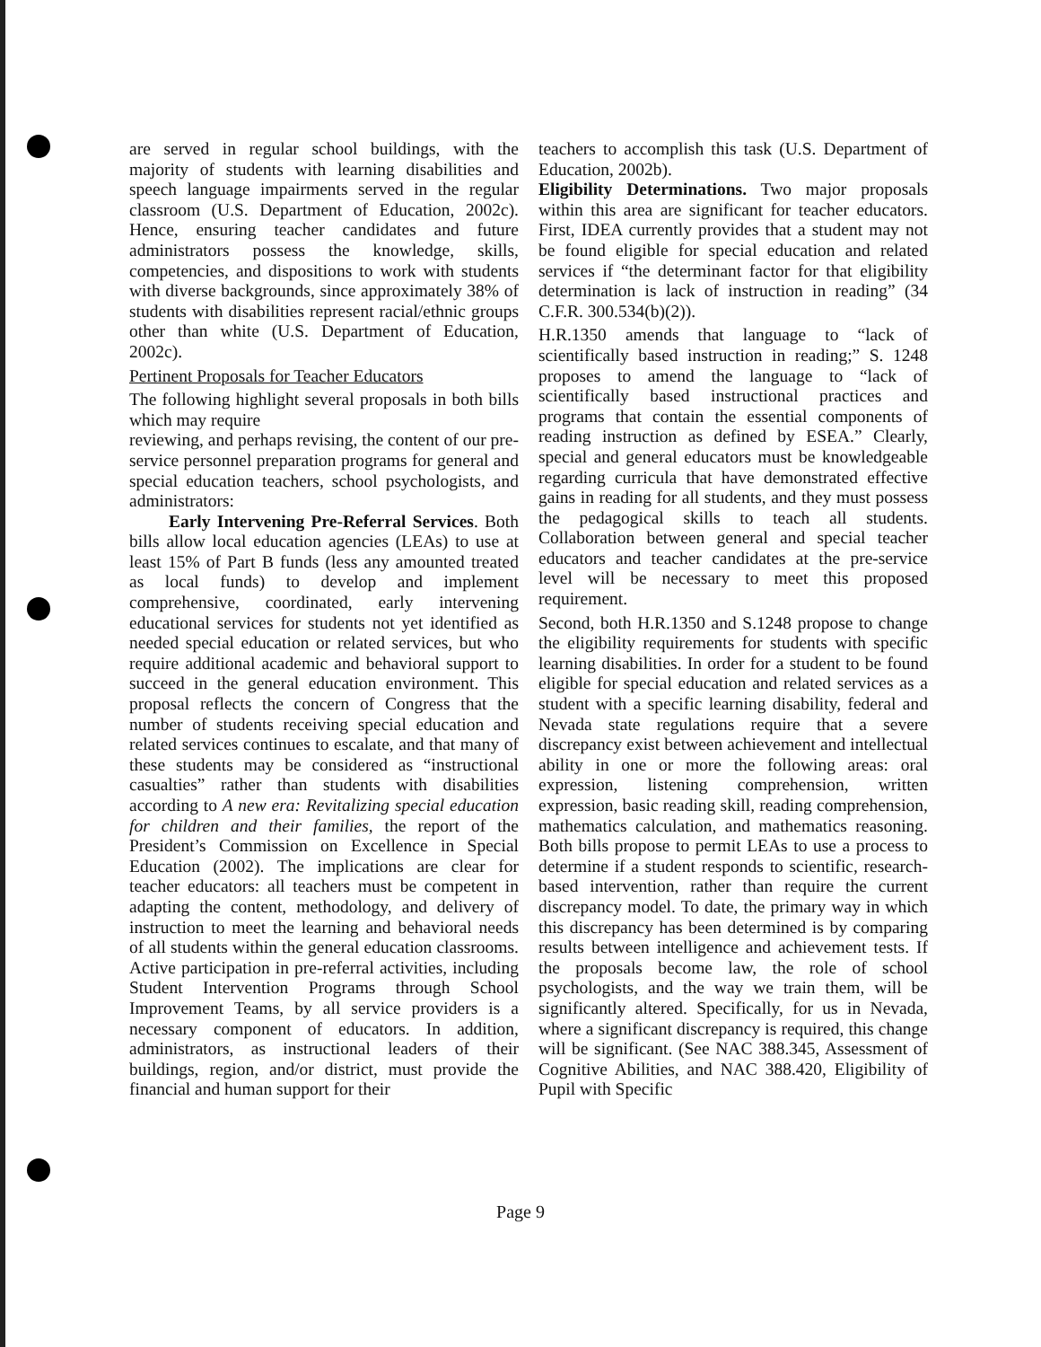are served in regular school buildings, with the majority of students with learning disabilities and speech language impairments served in the regular classroom (U.S. Department of Education, 2002c). Hence, ensuring teacher candidates and future administrators possess the knowledge, skills, competencies, and dispositions to work with students with diverse backgrounds, since approximately 38% of students with disabilities represent racial/ethnic groups other than white (U.S. Department of Education, 2002c).
Pertinent Proposals for Teacher Educators
The following highlight several proposals in both bills which may require
reviewing, and perhaps revising, the content of our pre-service personnel preparation programs for general and special education teachers, school psychologists, and administrators:
Early Intervening Pre-Referral Services. Both bills allow local education agencies (LEAs) to use at least 15% of Part B funds (less any amounted treated as local funds) to develop and implement comprehensive, coordinated, early intervening educational services for students not yet identified as needed special education or related services, but who require additional academic and behavioral support to succeed in the general education environment. This proposal reflects the concern of Congress that the number of students receiving special education and related services continues to escalate, and that many of these students may be considered as “instructional casualties” rather than students with disabilities according to A new era: Revitalizing special education for children and their families, the report of the President’s Commission on Excellence in Special Education (2002). The implications are clear for teacher educators: all teachers must be competent in adapting the content, methodology, and delivery of instruction to meet the learning and behavioral needs of all students within the general education classrooms. Active participation in pre-referral activities, including Student Intervention Programs through School Improvement Teams, by all service providers is a necessary component of educators. In addition, administrators, as instructional leaders of their buildings, region, and/or district, must provide the financial and human support for their
teachers to accomplish this task (U.S. Department of Education, 2002b).
Eligibility Determinations. Two major proposals within this area are significant for teacher educators. First, IDEA currently provides that a student may not be found eligible for special education and related services if “the determinant factor for that eligibility determination is lack of instruction in reading” (34 C.F.R. 300.534(b)(2)).
H.R.1350 amends that language to “lack of scientifically based instruction in reading;” S. 1248 proposes to amend the language to “lack of scientifically based instructional practices and programs that contain the essential components of reading instruction as defined by ESEA.” Clearly, special and general educators must be knowledgeable regarding curricula that have demonstrated effective gains in reading for all students, and they must possess the pedagogical skills to teach all students. Collaboration between general and special teacher educators and teacher candidates at the pre-service level will be necessary to meet this proposed requirement.
Second, both H.R.1350 and S.1248 propose to change the eligibility requirements for students with specific learning disabilities. In order for a student to be found eligible for special education and related services as a student with a specific learning disability, federal and Nevada state regulations require that a severe discrepancy exist between achievement and intellectual ability in one or more the following areas: oral expression, listening comprehension, written expression, basic reading skill, reading comprehension, mathematics calculation, and mathematics reasoning. Both bills propose to permit LEAs to use a process to determine if a student responds to scientific, research-based intervention, rather than require the current discrepancy model. To date, the primary way in which this discrepancy has been determined is by comparing results between intelligence and achievement tests. If the proposals become law, the role of school psychologists, and the way we train them, will be significantly altered. Specifically, for us in Nevada, where a significant discrepancy is required, this change will be significant. (See NAC 388.345, Assessment of Cognitive Abilities, and NAC 388.420, Eligibility of Pupil with Specific
Page 9